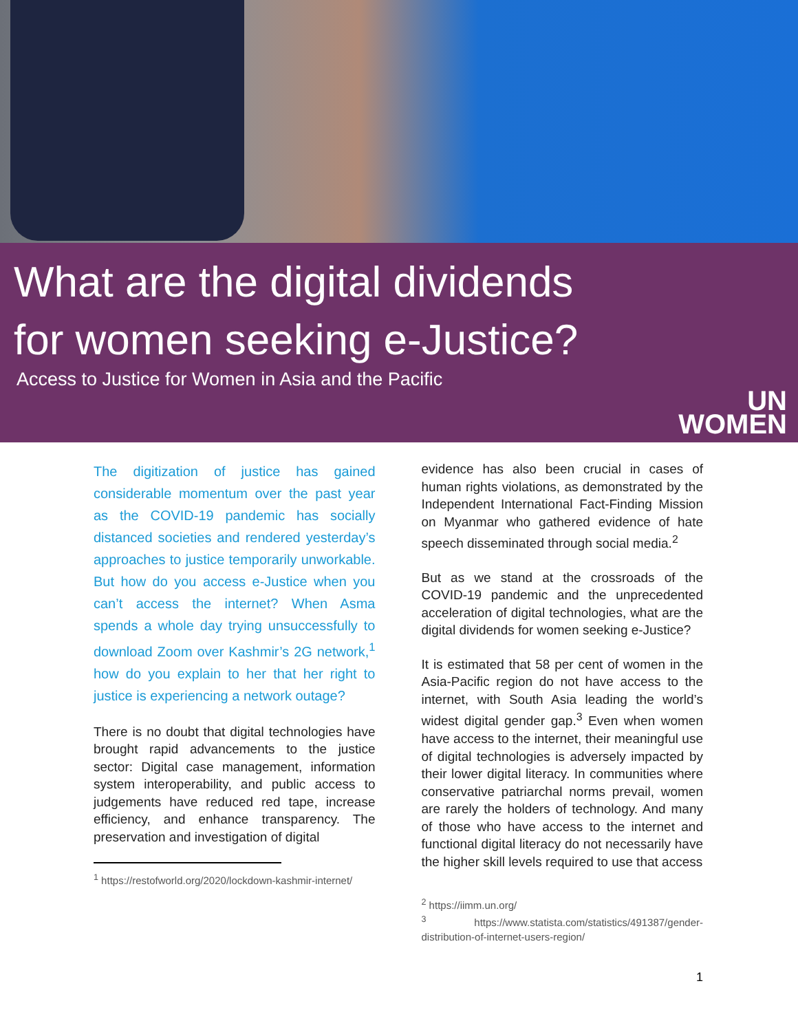What are the digital dividends
for women seeking e-Justice?
Access to Justice for Women in Asia and the Pacific
UN
WOMEN
The digitization of justice has gained considerable momentum over the past year as the COVID-19 pandemic has socially distanced societies and rendered yesterday’s approaches to justice temporarily unworkable. But how do you access e-Justice when you can’t access the internet? When Asma spends a whole day trying unsuccessfully to download Zoom over Kashmir’s 2G network,<sup>1</sup> how do you explain to her that her right to justice is experiencing a network outage?
There is no doubt that digital technologies have brought rapid advancements to the justice sector: Digital case management, information system interoperability, and public access to judgements have reduced red tape, increase efficiency, and enhance transparency. The preservation and investigation of digital
<sup>1</sup> https://restofworld.org/2020/lockdown-kashmir-internet/
evidence has also been crucial in cases of human rights violations, as demonstrated by the Independent International Fact-Finding Mission on Myanmar who gathered evidence of hate speech disseminated through social media.<sup>2</sup>
But as we stand at the crossroads of the COVID-19 pandemic and the unprecedented acceleration of digital technologies, what are the digital dividends for women seeking e-Justice?
It is estimated that 58 per cent of women in the Asia-Pacific region do not have access to the internet, with South Asia leading the world’s widest digital gender gap.<sup>3</sup> Even when women have access to the internet, their meaningful use of digital technologies is adversely impacted by their lower digital literacy. In communities where conservative patriarchal norms prevail, women are rarely the holders of technology. And many of those who have access to the internet and functional digital literacy do not necessarily have the higher skill levels required to use that access
<sup>2</sup> https://iimm.un.org/
<sup>3</sup> https://www.statista.com/statistics/491387/gender-distribution-of-internet-users-region/
1